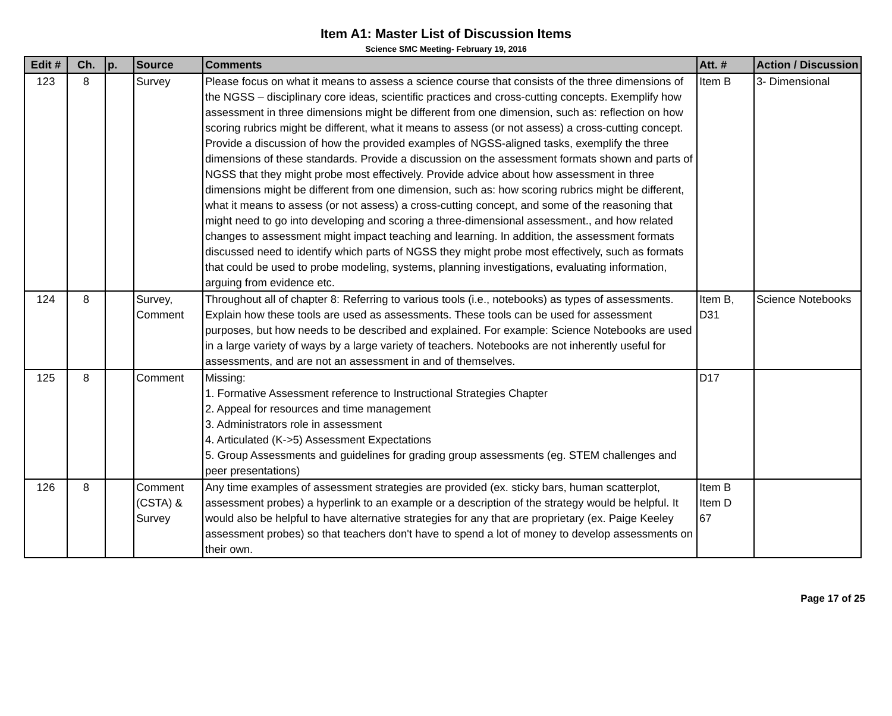Item A1: Master List of Discussion Items
Science SMC Meeting- February 19, 2016
| Edit # | Ch. | p. | Source | Comments | Att. # | Action / Discussion |
| --- | --- | --- | --- | --- | --- | --- |
| 123 | 8 | | Survey | Please focus on what it means to assess a science course that consists of the three dimensions of the NGSS – disciplinary core ideas, scientific practices and cross-cutting concepts. Exemplify how assessment in three dimensions might be different from one dimension, such as: reflection on how scoring rubrics might be different, what it means to assess (or not assess) a cross-cutting concept. Provide a discussion of how the provided examples of NGSS-aligned tasks, exemplify the three dimensions of these standards. Provide a discussion on the assessment formats shown and parts of NGSS that they might probe most effectively. Provide advice about how assessment in three dimensions might be different from one dimension, such as: how scoring rubrics might be different, what it means to assess (or not assess) a cross-cutting concept, and some of the reasoning that might need to go into developing and scoring a three-dimensional assessment., and how related changes to assessment might impact teaching and learning. In addition, the assessment formats discussed need to identify which parts of NGSS they might probe most effectively, such as formats that could be used to probe modeling, systems, planning investigations, evaluating information, arguing from evidence etc. | Item B | 3- Dimensional |
| 124 | 8 | | Survey, Comment | Throughout all of chapter 8: Referring to various tools (i.e., notebooks) as types of assessments. Explain how these tools are used as assessments. These tools can be used for assessment purposes, but how needs to be described and explained. For example: Science Notebooks are used in a large variety of ways by a large variety of teachers. Notebooks are not inherently useful for assessments, and are not an assessment in and of themselves. | Item B, D31 | Science Notebooks |
| 125 | 8 | | Comment | Missing: 1. Formative Assessment reference to Instructional Strategies Chapter 2. Appeal for resources and time management 3. Administrators role in assessment 4. Articulated (K->5) Assessment Expectations 5. Group Assessments and guidelines for grading group assessments (eg. STEM challenges and peer presentations) | D17 | |
| 126 | 8 | | Comment (CSTA) & Survey | Any time examples of assessment strategies are provided (ex. sticky bars, human scatterplot, assessment probes) a hyperlink to an example or a description of the strategy would be helpful. It would also be helpful to have alternative strategies for any that are proprietary (ex. Paige Keeley assessment probes) so that teachers don't have to spend a lot of money to develop assessments on their own. | Item B Item D 67 | |
Page 17 of 25